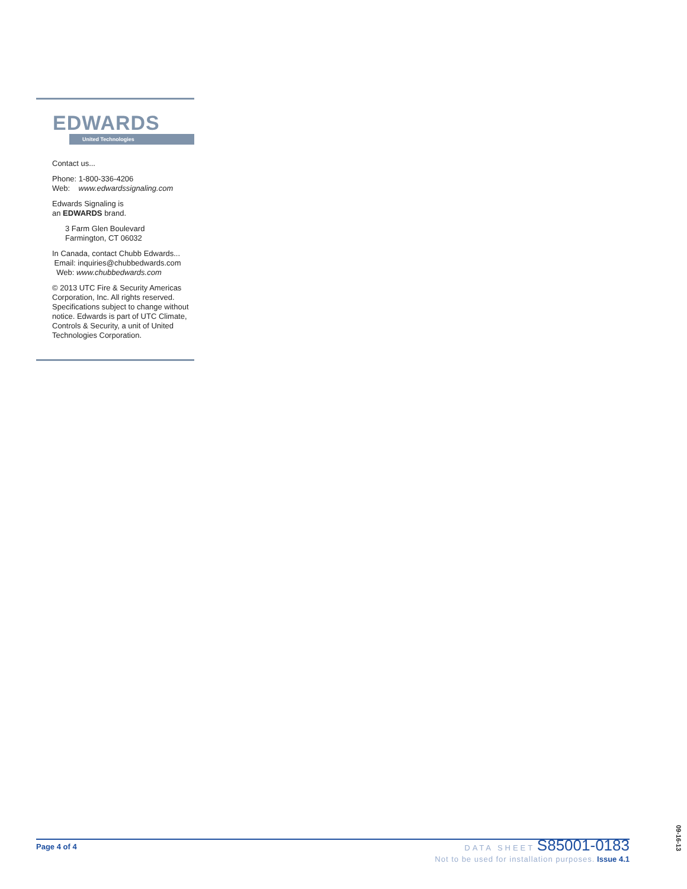EDWARDS
United Technologies
Contact us...
Phone: 1-800-336-4206
Web: www.edwardssignaling.com
Edwards Signaling is
an EDWARDS brand.
3 Farm Glen Boulevard
Farmington, CT 06032
In Canada, contact Chubb Edwards...
Email: inquiries@chubbedwards.com
Web: www.chubbedwards.com
© 2013 UTC Fire & Security Americas Corporation, Inc. All rights reserved. Specifications subject to change without notice. Edwards is part of UTC Climate, Controls & Security, a unit of United Technologies Corporation.
Page 4 of 4
DATA SHEET S85001-0183
Not to be used for installation purposes. Issue 4.1
09-16-13